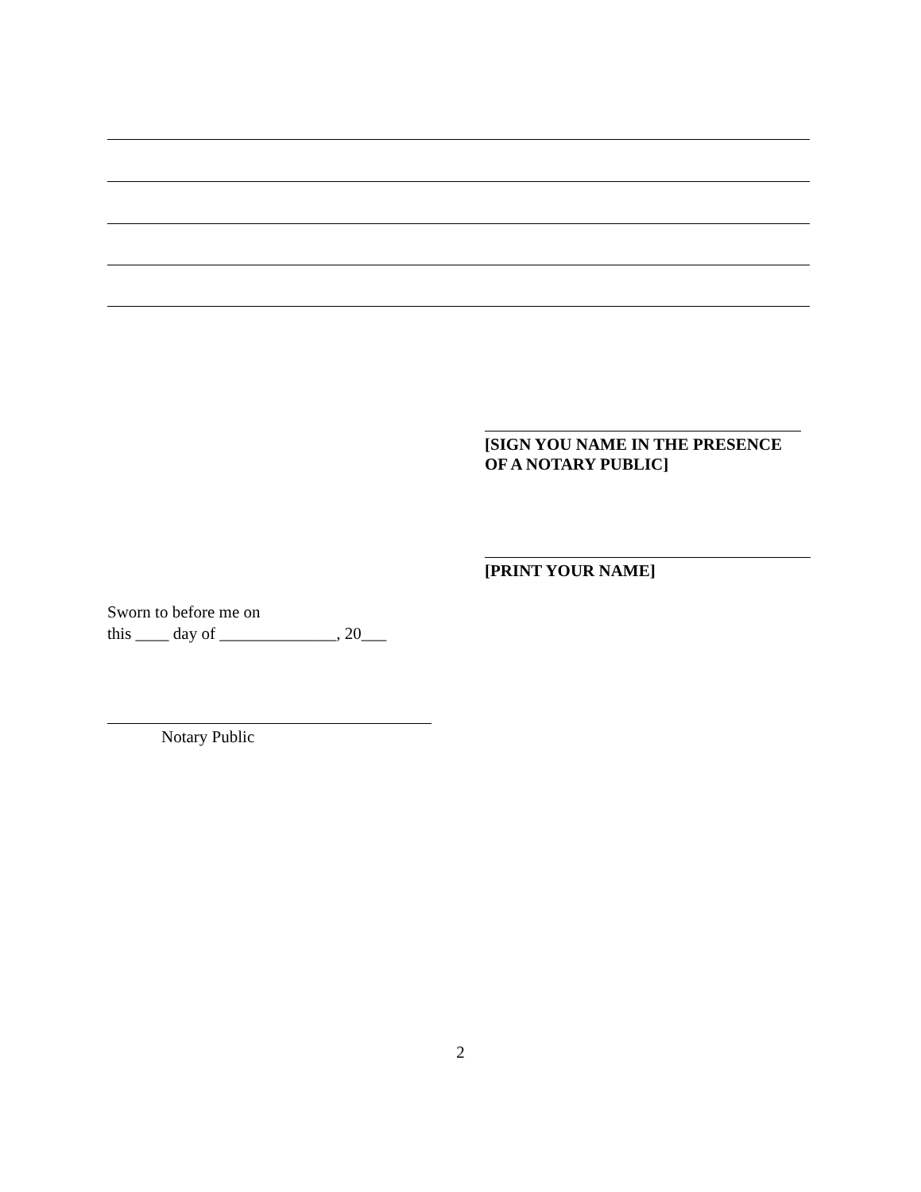[SIGN YOU NAME IN THE PRESENCE OF A NOTARY PUBLIC]
[PRINT YOUR NAME]
Sworn to before me on
this ____ day of ______________, 20___
Notary Public
2